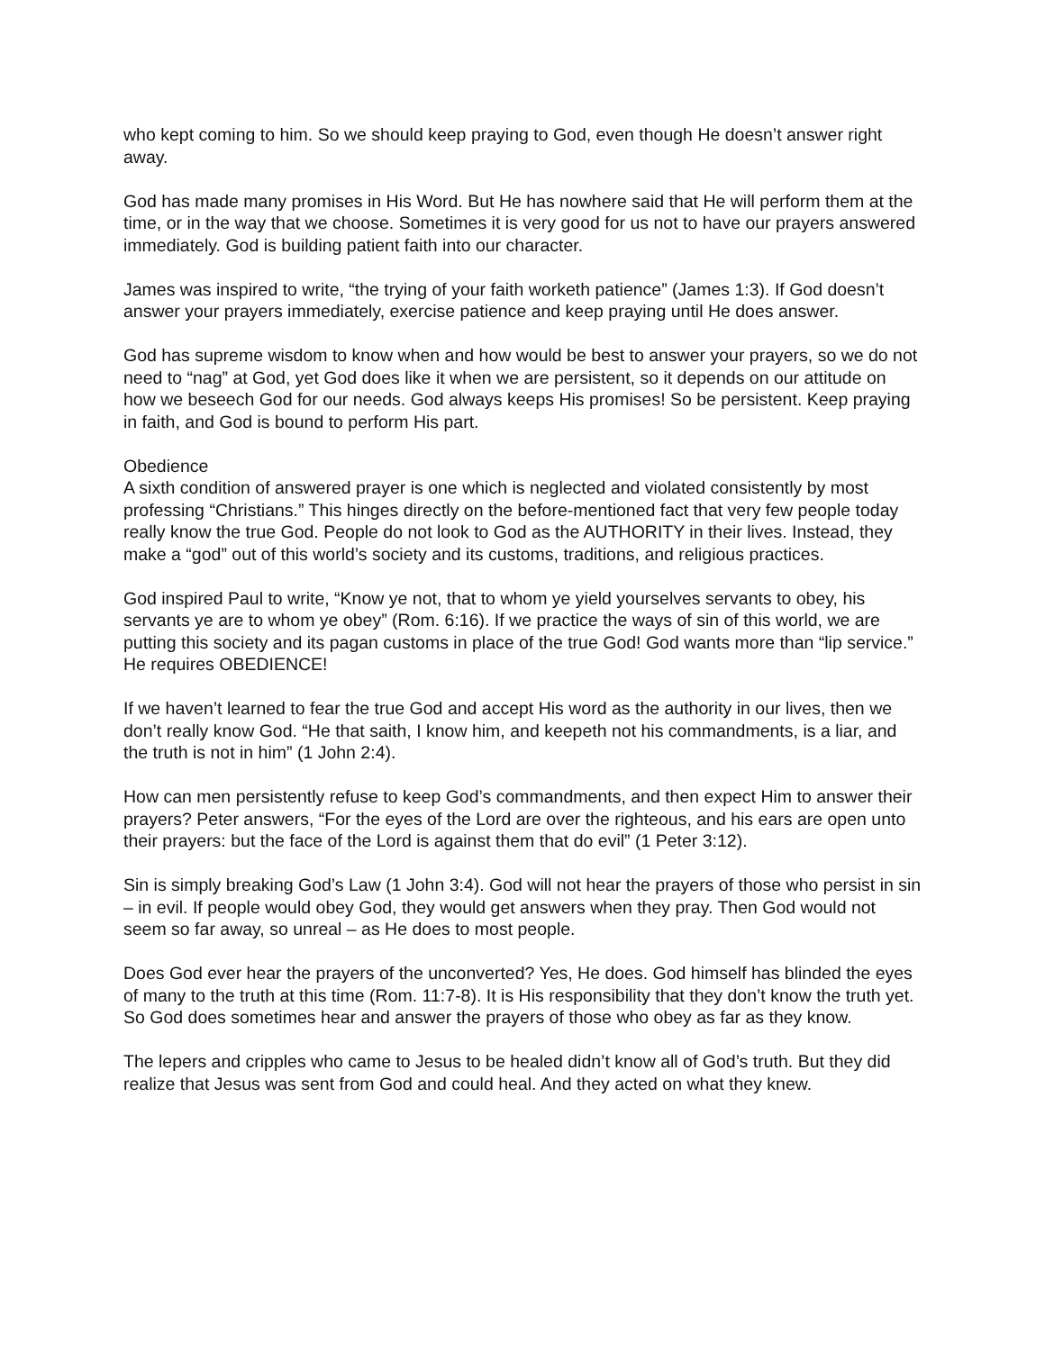who kept coming to him. So we should keep praying to God, even though He doesn’t answer right away.
God has made many promises in His Word. But He has nowhere said that He will perform them at the time, or in the way that we choose. Sometimes it is very good for us not to have our prayers answered immediately. God is building patient faith into our character.
James was inspired to write, “the trying of your faith worketh patience” (James 1:3). If God doesn’t answer your prayers immediately, exercise patience and keep praying until He does answer.
God has supreme wisdom to know when and how would be best to answer your prayers, so we do not need to “nag” at God, yet God does like it when we are persistent, so it depends on our attitude on how we beseech God for our needs. God always keeps His promises! So be persistent. Keep praying in faith, and God is bound to perform His part.
Obedience
A sixth condition of answered prayer is one which is neglected and violated consistently by most professing “Christians.” This hinges directly on the before-mentioned fact that very few people today really know the true God. People do not look to God as the AUTHORITY in their lives. Instead, they make a “god” out of this world’s society and its customs, traditions, and religious practices.
God inspired Paul to write, “Know ye not, that to whom ye yield yourselves servants to obey, his servants ye are to whom ye obey” (Rom. 6:16). If we practice the ways of sin of this world, we are putting this society and its pagan customs in place of the true God! God wants more than “lip service.” He requires OBEDIENCE!
If we haven’t learned to fear the true God and accept His word as the authority in our lives, then we don’t really know God. “He that saith, I know him, and keepeth not his commandments, is a liar, and the truth is not in him” (1 John 2:4).
How can men persistently refuse to keep God’s commandments, and then expect Him to answer their prayers? Peter answers, “For the eyes of the Lord are over the righteous, and his ears are open unto their prayers: but the face of the Lord is against them that do evil” (1 Peter 3:12).
Sin is simply breaking God’s Law (1 John 3:4). God will not hear the prayers of those who persist in sin – in evil. If people would obey God, they would get answers when they pray. Then God would not seem so far away, so unreal – as He does to most people.
Does God ever hear the prayers of the unconverted? Yes, He does. God himself has blinded the eyes of many to the truth at this time (Rom. 11:7-8). It is His responsibility that they don’t know the truth yet. So God does sometimes hear and answer the prayers of those who obey as far as they know.
The lepers and cripples who came to Jesus to be healed didn’t know all of God’s truth. But they did realize that Jesus was sent from God and could heal. And they acted on what they knew.